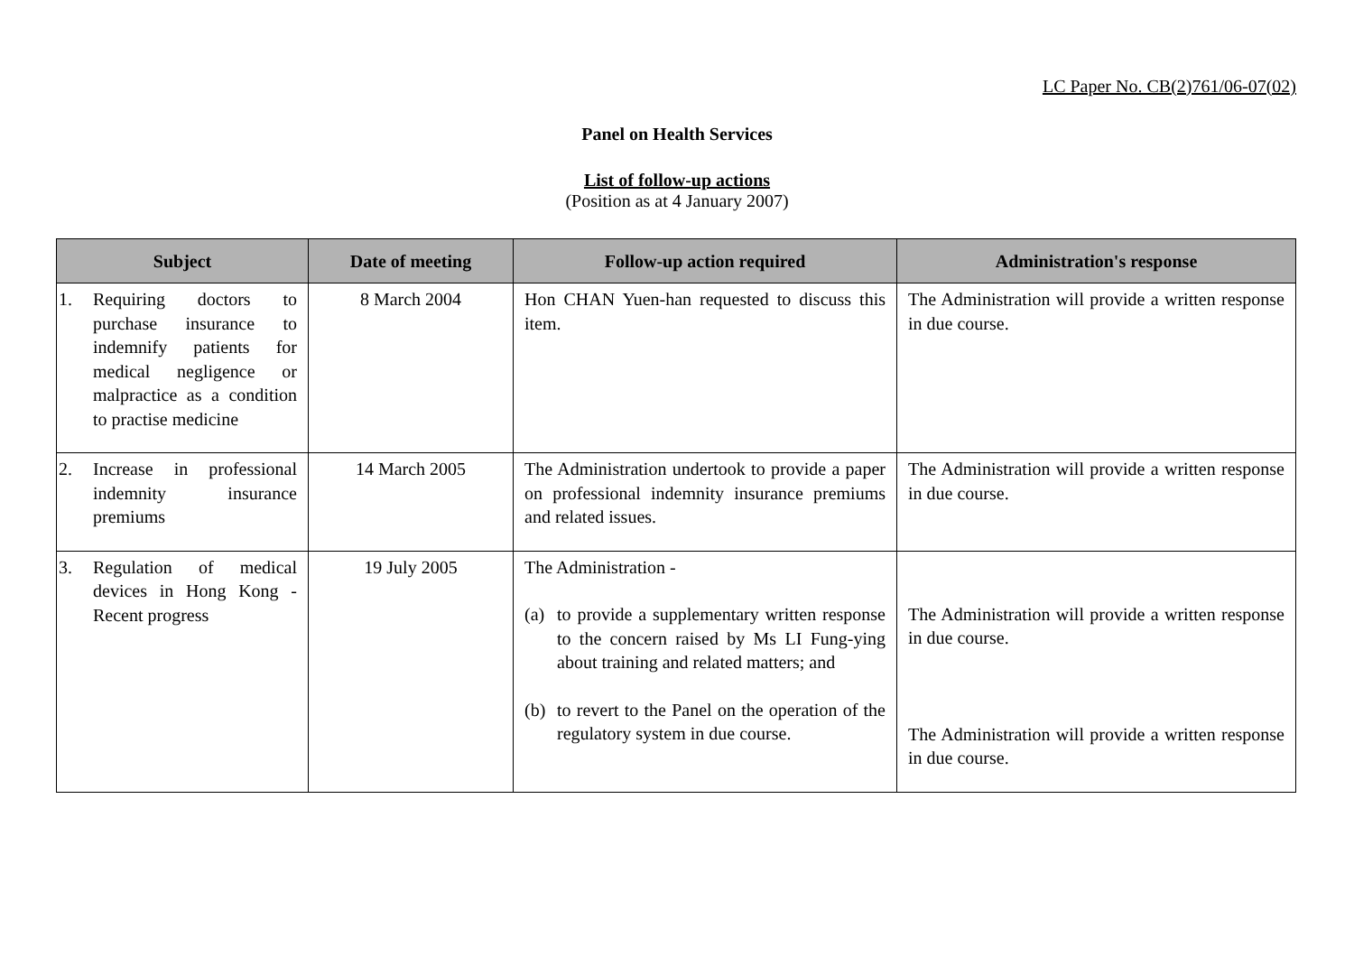LC Paper No. CB(2)761/06-07(02)
Panel on Health Services
List of follow-up actions
(Position as at 4 January 2007)
| Subject | Date of meeting | Follow-up action required | Administration's response |
| --- | --- | --- | --- |
| 1. Requiring doctors to purchase insurance to indemnify patients for medical negligence or malpractice as a condition to practise medicine | 8 March 2004 | Hon CHAN Yuen-han requested to discuss this item. | The Administration will provide a written response in due course. |
| 2. Increase in professional indemnity insurance premiums | 14 March 2005 | The Administration undertook to provide a paper on professional indemnity insurance premiums and related issues. | The Administration will provide a written response in due course. |
| 3. Regulation of medical devices in Hong Kong - Recent progress | 19 July 2005 | The Administration - (a) to provide a supplementary written response to the concern raised by Ms LI Fung-ying about training and related matters; and (b) to revert to the Panel on the operation of the regulatory system in due course. | The Administration will provide a written response in due course. The Administration will provide a written response in due course. |